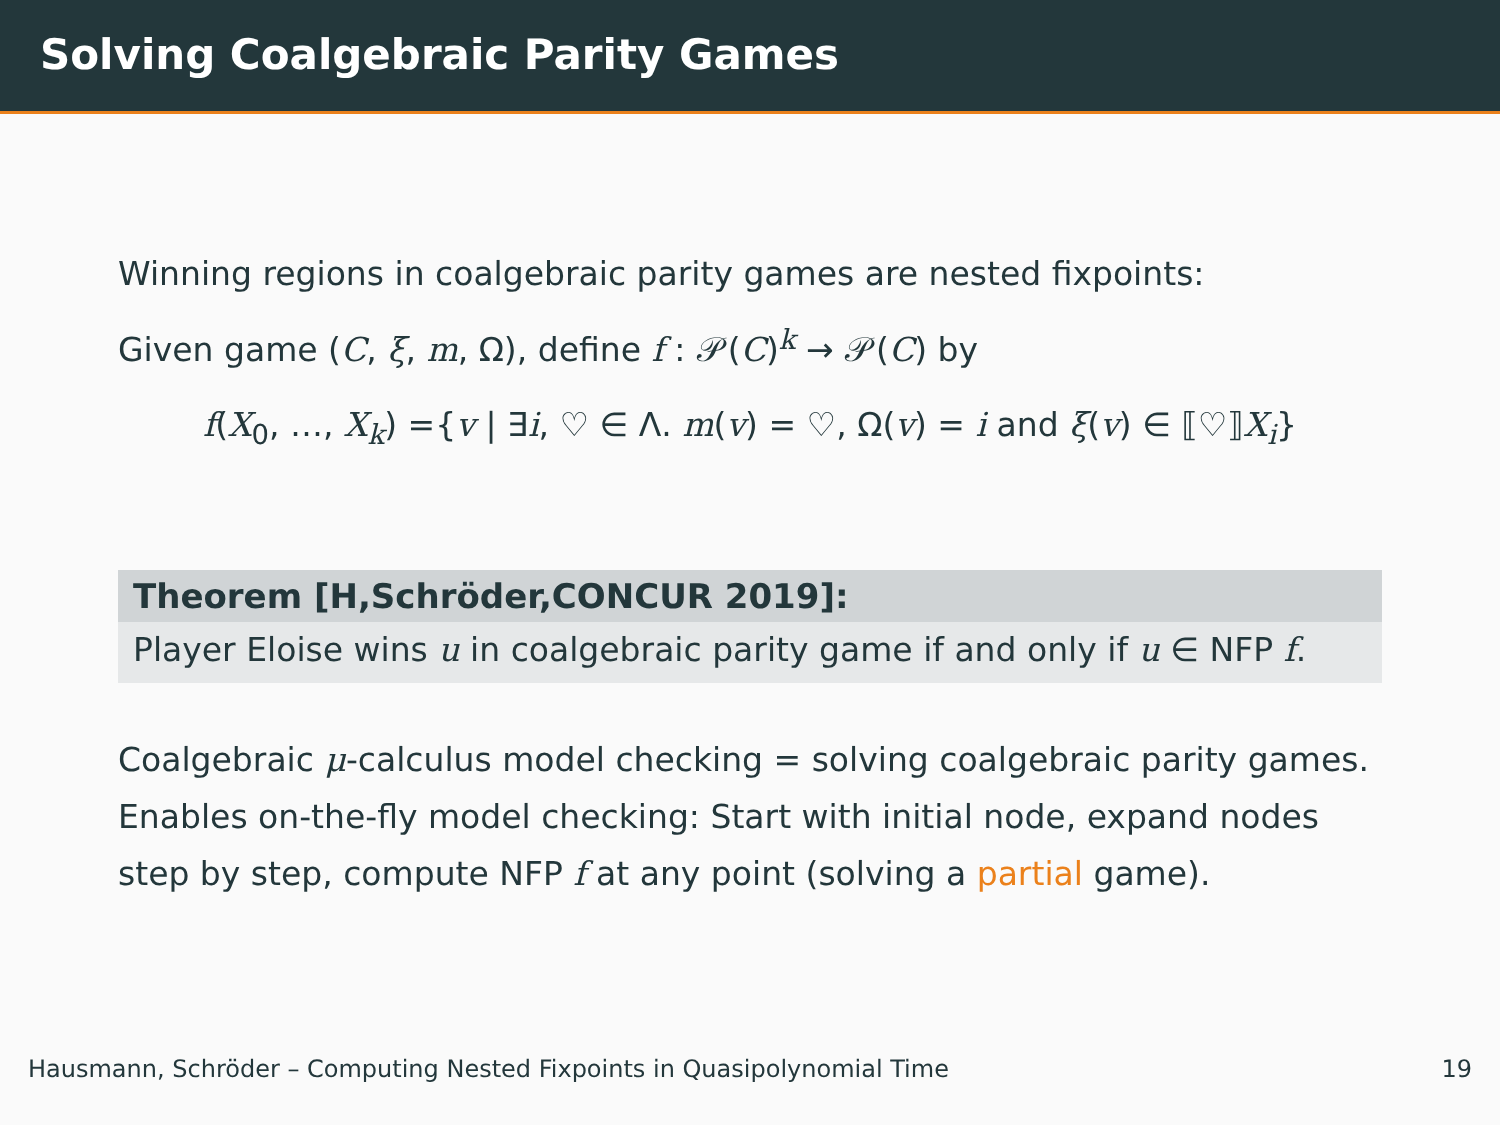Solving Coalgebraic Parity Games
Winning regions in coalgebraic parity games are nested fixpoints:
Given game (C, ξ, m, Ω), define f : 𝒫(C)<sup>k</sup> → 𝒫(C) by
f(X<sub>0</sub>, …, X<sub>k</sub>) ={v | ∃i, ♡ ∈ Λ. m(v) = ♡, Ω(v) = i and ξ(v) ∈ ⟦♡⟧X<sub>i</sub>}
Theorem [H,Schröder,CONCUR 2019]:
Player Eloise wins u in coalgebraic parity game if and only if u ∈ NFP f.
Coalgebraic μ-calculus model checking = solving coalgebraic parity games.
Enables on-the-fly model checking: Start with initial node, expand nodes step by step, compute NFP f at any point (solving a partial game).
Hausmann, Schröder – Computing Nested Fixpoints in Quasipolynomial Time 19